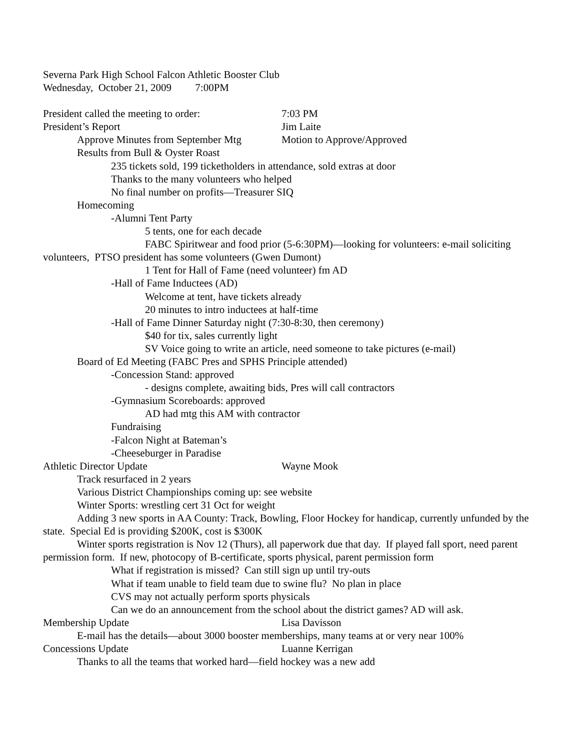Severna Park High School Falcon Athletic Booster Club
Wednesday, October 21, 2009 7:00PM
President called the meeting to order: 7:03 PM
President’s Report Jim Laite
Approve Minutes from September Mtg Motion to Approve/Approved
Results from Bull & Oyster Roast
235 tickets sold, 199 ticketholders in attendance, sold extras at door
Thanks to the many volunteers who helped
No final number on profits—Treasurer SIQ
Homecoming
-Alumni Tent Party
5 tents, one for each decade
FABC Spiritwear and food prior (5-6:30PM)—looking for volunteers: e-mail soliciting volunteers, PTSO president has some volunteers (Gwen Dumont)
1 Tent for Hall of Fame (need volunteer) fm AD
-Hall of Fame Inductees (AD)
Welcome at tent, have tickets already
20 minutes to intro inductees at half-time
-Hall of Fame Dinner Saturday night (7:30-8:30, then ceremony)
$40 for tix, sales currently light
SV Voice going to write an article, need someone to take pictures (e-mail)
Board of Ed Meeting (FABC Pres and SPHS Principle attended)
-Concession Stand: approved
- designs complete, awaiting bids, Pres will call contractors
-Gymnasium Scoreboards: approved
AD had mtg this AM with contractor
Fundraising
-Falcon Night at Bateman’s
-Cheeseburger in Paradise
Athletic Director Update Wayne Mook
Track resurfaced in 2 years
Various District Championships coming up: see website
Winter Sports: wrestling cert 31 Oct for weight
Adding 3 new sports in AA County: Track, Bowling, Floor Hockey for handicap, currently unfunded by the state. Special Ed is providing $200K, cost is $300K
Winter sports registration is Nov 12 (Thurs), all paperwork due that day. If played fall sport, need parent permission form. If new, photocopy of B-certificate, sports physical, parent permission form
What if registration is missed? Can still sign up until try-outs
What if team unable to field team due to swine flu? No plan in place
CVS may not actually perform sports physicals
Can we do an announcement from the school about the district games? AD will ask.
Membership Update Lisa Davisson
E-mail has the details—about 3000 booster memberships, many teams at or very near 100%
Concessions Update Luanne Kerrigan
Thanks to all the teams that worked hard—field hockey was a new add